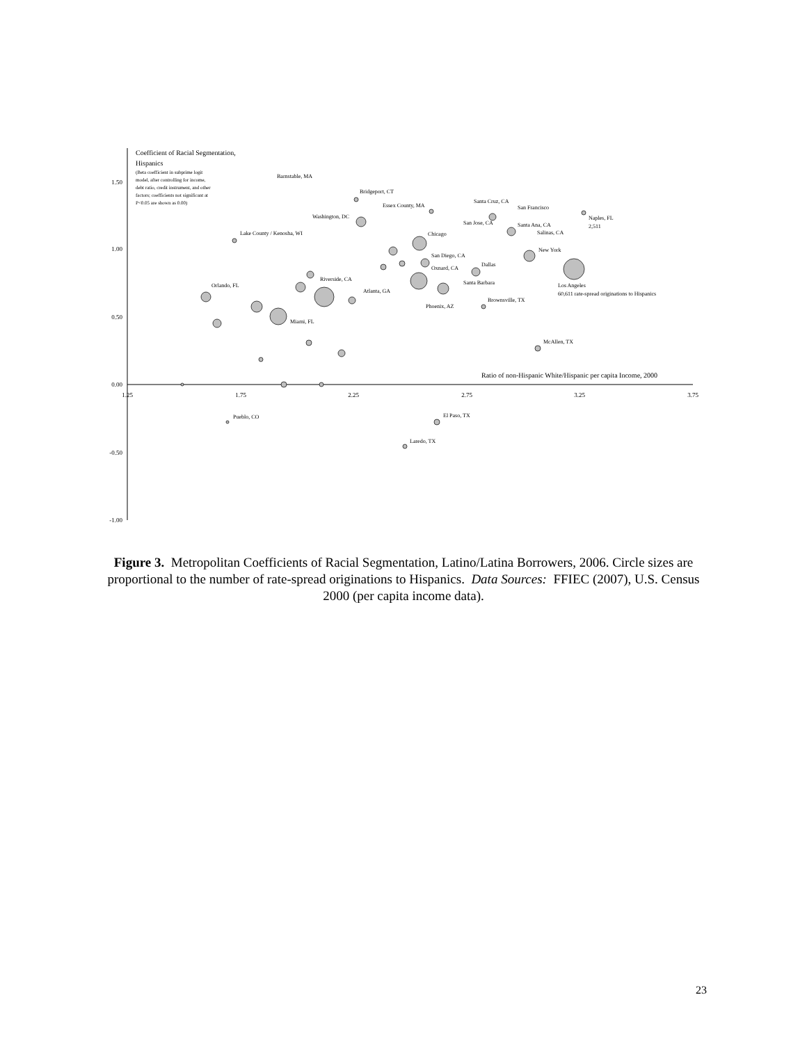1.50
1.00
0.50
0.00
-0.50
-1.00
1.25
1.75
2.25
2.75
3.25
3.75
Coefficient of Racial Segmentation,
Hispanics
(Beta coefficient in subprime logit
model, after controlling for income,
debt ratio, credit instrument, and other
factors; coefficients not significant at
P<0.05 are shown as 0.00)
Ratio of non-Hispanic White/Hispanic per capita Income, 2000
Barnstable, MA
Bridgeport, CT
Essex County, MA
Santa Cruz, CA
San Francisco
Naples, FL
2,511
Washington, DC
San Jose, CA
Santa Ana, CA
Salinas, CA
Lake County / Kenosha, WI
Chicago
New York
San Diego, CA
Dallas
Oxnard, CA
Riverside, CA
Santa Barbara
Orlando, FL
Los Angeles
60,611 rate-spread originations to Hispanics
Atlanta, GA
Brownsville, TX
Phoenix, AZ
Miami, FL
McAllen, TX
Pueblo, CO
El Paso, TX
Laredo, TX
Figure 3. Metropolitan Coefficients of Racial Segmentation, Latino/Latina Borrowers, 2006. Circle sizes are proportional to the number of rate-spread originations to Hispanics. Data Sources: FFIEC (2007), U.S. Census 2000 (per capita income data).
23